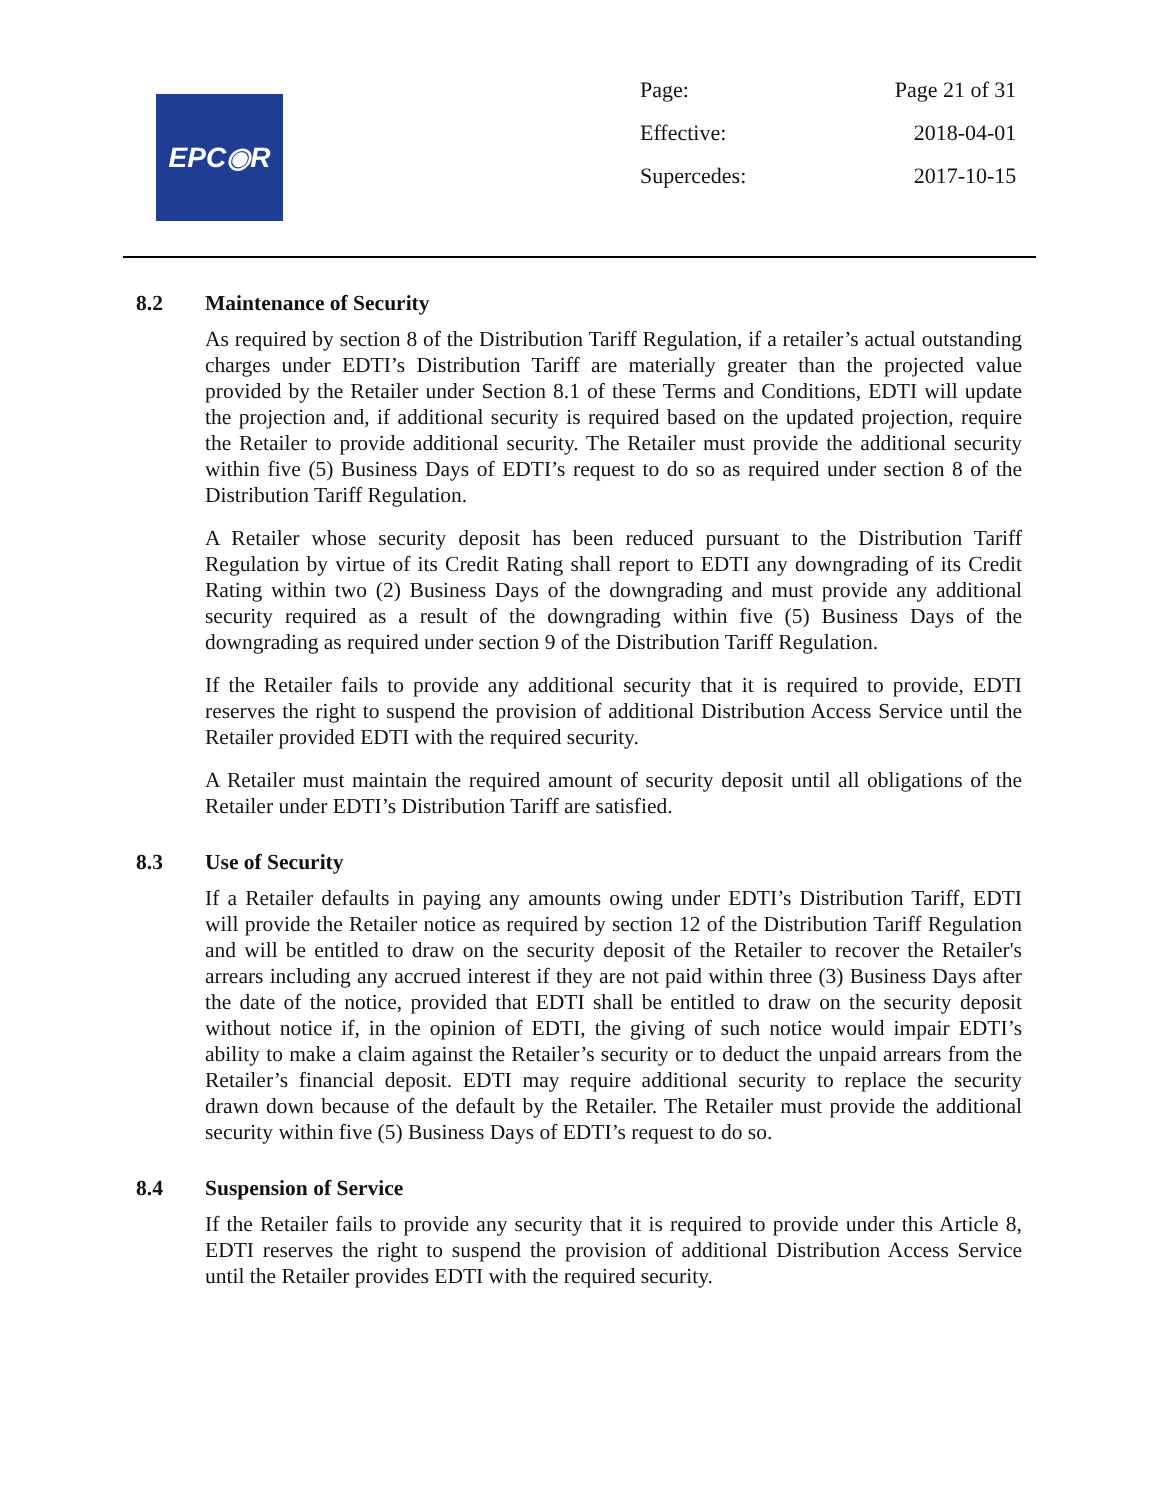EPC◉R
| Page: | Page 21 of 31 |
| Effective: | 2018-04-01 |
| Supercedes: | 2017-10-15 |
8.2 Maintenance of Security
As required by section 8 of the Distribution Tariff Regulation, if a retailer’s actual outstanding charges under EDTI’s Distribution Tariff are materially greater than the projected value provided by the Retailer under Section 8.1 of these Terms and Conditions, EDTI will update the projection and, if additional security is required based on the updated projection, require the Retailer to provide additional security. The Retailer must provide the additional security within five (5) Business Days of EDTI’s request to do so as required under section 8 of the Distribution Tariff Regulation.
A Retailer whose security deposit has been reduced pursuant to the Distribution Tariff Regulation by virtue of its Credit Rating shall report to EDTI any downgrading of its Credit Rating within two (2) Business Days of the downgrading and must provide any additional security required as a result of the downgrading within five (5) Business Days of the downgrading as required under section 9 of the Distribution Tariff Regulation.
If the Retailer fails to provide any additional security that it is required to provide, EDTI reserves the right to suspend the provision of additional Distribution Access Service until the Retailer provided EDTI with the required security.
A Retailer must maintain the required amount of security deposit until all obligations of the Retailer under EDTI’s Distribution Tariff are satisfied.
8.3 Use of Security
If a Retailer defaults in paying any amounts owing under EDTI’s Distribution Tariff, EDTI will provide the Retailer notice as required by section 12 of the Distribution Tariff Regulation and will be entitled to draw on the security deposit of the Retailer to recover the Retailer's arrears including any accrued interest if they are not paid within three (3) Business Days after the date of the notice, provided that EDTI shall be entitled to draw on the security deposit without notice if, in the opinion of EDTI, the giving of such notice would impair EDTI’s ability to make a claim against the Retailer’s security or to deduct the unpaid arrears from the Retailer’s financial deposit. EDTI may require additional security to replace the security drawn down because of the default by the Retailer. The Retailer must provide the additional security within five (5) Business Days of EDTI’s request to do so.
8.4 Suspension of Service
If the Retailer fails to provide any security that it is required to provide under this Article 8, EDTI reserves the right to suspend the provision of additional Distribution Access Service until the Retailer provides EDTI with the required security.